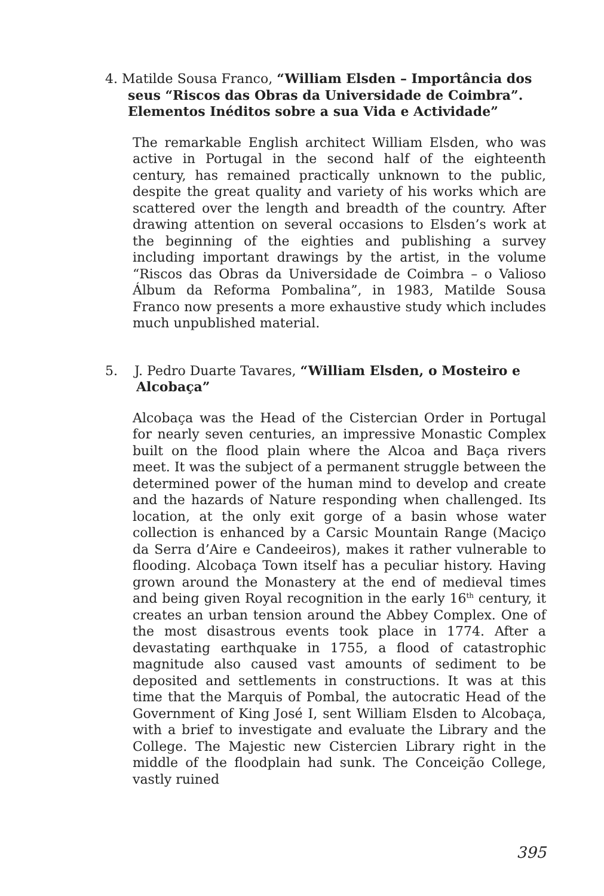4. Matilde Sousa Franco, “William Elsden – Importância dos seus “Riscos das Obras da Universidade de Coimbra”. Elementos Inéditos sobre a sua Vida e Actividade”
The remarkable English architect William Elsden, who was active in Portugal in the second half of the eighteenth century, has remained practically unknown to the public, despite the great quality and variety of his works which are scattered over the length and breadth of the country. After drawing attention on several occasions to Elsden’s work at the beginning of the eighties and publishing a survey including important drawings by the artist, in the volume “Riscos das Obras da Universidade de Coimbra – o Valioso Álbum da Reforma Pombalina”, in 1983, Matilde Sousa Franco now presents a more exhaustive study which includes much unpublished material.
5. J. Pedro Duarte Tavares, “William Elsden, o Mosteiro e Alcobaça”
Alcobaça was the Head of the Cistercian Order in Portugal for nearly seven centuries, an impressive Monastic Complex built on the flood plain where the Alcoa and Baça rivers meet. It was the subject of a permanent struggle between the determined power of the human mind to develop and create and the hazards of Nature responding when challenged. Its location, at the only exit gorge of a basin whose water collection is enhanced by a Carsic Mountain Range (Maciço da Serra d’Aire e Candeeiros), makes it rather vulnerable to flooding. Alcobaça Town itself has a peculiar history. Having grown around the Monastery at the end of medieval times and being given Royal recognition in the early 16<sup>th</sup> century, it creates an urban tension around the Abbey Complex. One of the most disastrous events took place in 1774. After a devastating earthquake in 1755, a flood of catastrophic magnitude also caused vast amounts of sediment to be deposited and settlements in constructions. It was at this time that the Marquis of Pombal, the autocratic Head of the Government of King José I, sent William Elsden to Alcobaça, with a brief to investigate and evaluate the Library and the College. The Majestic new Cistercien Library right in the middle of the floodplain had sunk. The Conceição College, vastly ruined
395